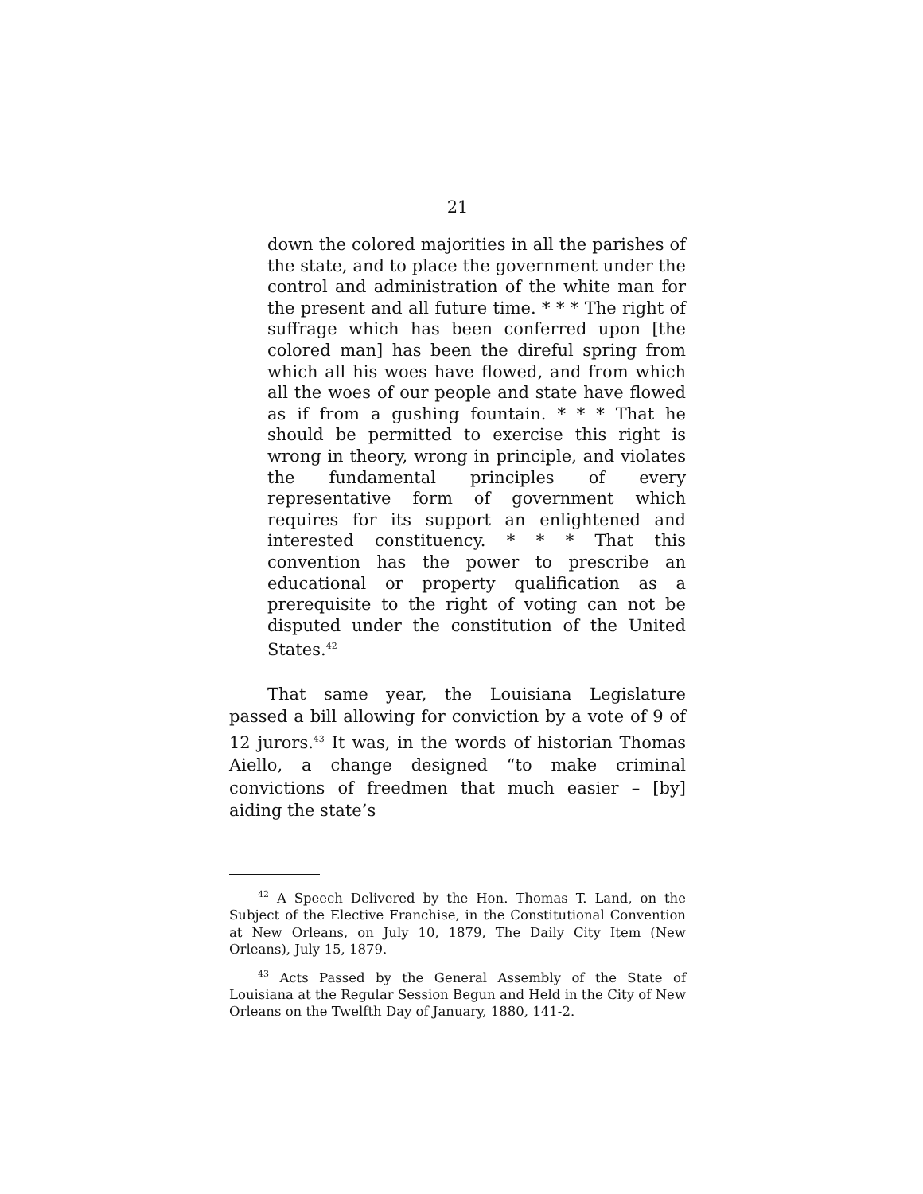21
down the colored majorities in all the parishes of the state, and to place the government under the control and administration of the white man for the present and all future time. * * * The right of suffrage which has been conferred upon [the colored man] has been the direful spring from which all his woes have flowed, and from which all the woes of our people and state have flowed as if from a gushing fountain. * * * That he should be permitted to exercise this right is wrong in theory, wrong in principle, and violates the fundamental principles of every representative form of government which requires for its support an enlightened and interested constituency. * * * That this convention has the power to prescribe an educational or property qualification as a prerequisite to the right of voting can not be disputed under the constitution of the United States.<sup>42</sup>
That same year, the Louisiana Legislature passed a bill allowing for conviction by a vote of 9 of 12 jurors.<sup>43</sup> It was, in the words of historian Thomas Aiello, a change designed “to make criminal convictions of freedmen that much easier – [by] aiding the state’s
<sup>42</sup> A Speech Delivered by the Hon. Thomas T. Land, on the Subject of the Elective Franchise, in the Constitutional Convention at New Orleans, on July 10, 1879, The Daily City Item (New Orleans), July 15, 1879.
<sup>43</sup> Acts Passed by the General Assembly of the State of Louisiana at the Regular Session Begun and Held in the City of New Orleans on the Twelfth Day of January, 1880, 141-2.